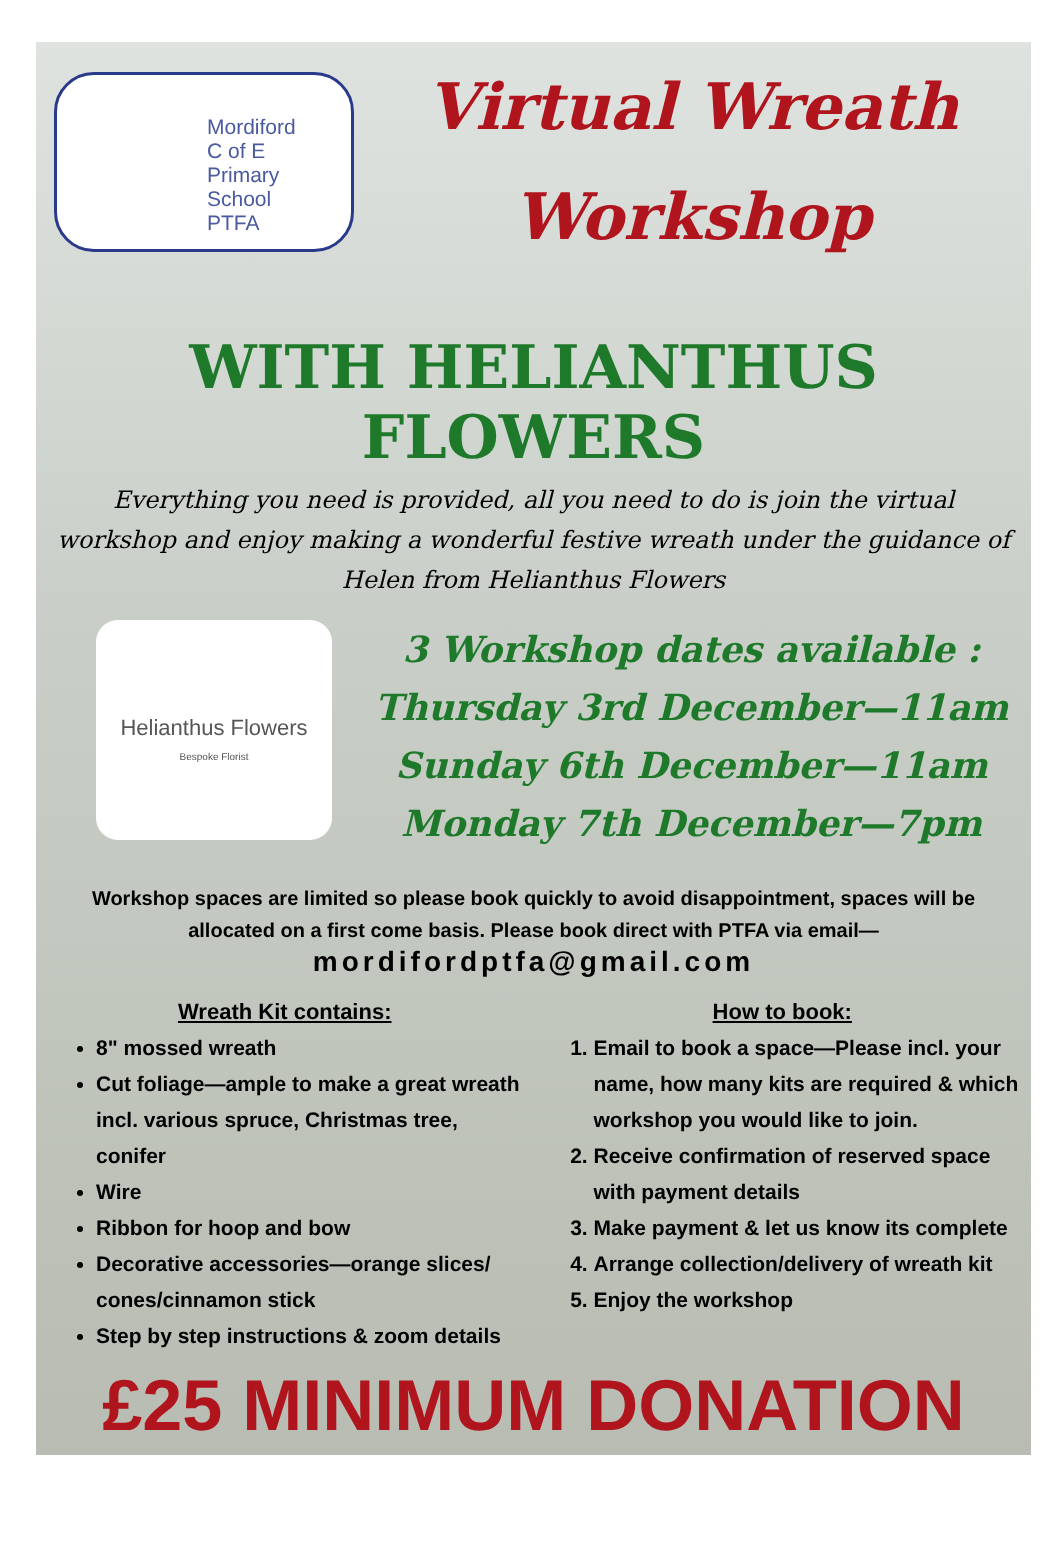Mordiford
C of E
Primary
School
PTFA
Virtual Wreath
Workshop
WITH HELIANTHUS FLOWERS
Everything you need is provided, all you need to do is join the virtual workshop and enjoy making a wonderful festive wreath under the guidance of Helen from Helianthus Flowers
Helianthus Flowers
Bespoke Florist
3 Workshop dates available :
Thursday 3rd December—11am
Sunday 6th December—11am
Monday 7th December—7pm
Workshop spaces are limited so please book quickly to avoid disappointment, spaces will be allocated on a first come basis. Please book direct with PTFA via email—
mordifordptfa@gmail.com
Wreath Kit contains:
8" mossed wreath
Cut foliage—ample to make a great wreath incl. various spruce, Christmas tree, conifer
Wire
Ribbon for hoop and bow
Decorative accessories—orange slices/ cones/cinnamon stick
Step by step instructions & zoom details
How to book:
1. Email to book a space—Please incl. your name, how many kits are required & which workshop you would like to join.
2. Receive confirmation of reserved space with payment details
3. Make payment & let us know its complete
4. Arrange collection/delivery of wreath kit
5. Enjoy the workshop
£25 MINIMUM DONATION